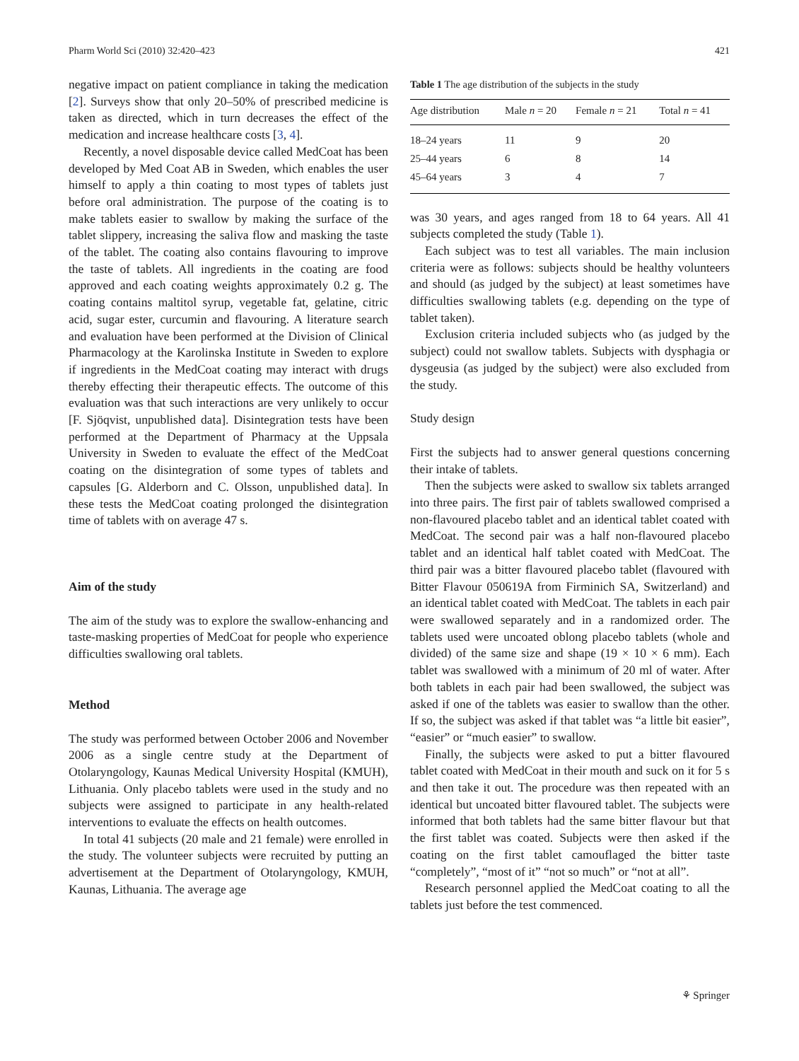Pharm World Sci (2010) 32:420–423 421
negative impact on patient compliance in taking the medication [2]. Surveys show that only 20–50% of prescribed medicine is taken as directed, which in turn decreases the effect of the medication and increase healthcare costs [3, 4].
Recently, a novel disposable device called MedCoat has been developed by Med Coat AB in Sweden, which enables the user himself to apply a thin coating to most types of tablets just before oral administration. The purpose of the coating is to make tablets easier to swallow by making the surface of the tablet slippery, increasing the saliva flow and masking the taste of the tablet. The coating also contains flavouring to improve the taste of tablets. All ingredients in the coating are food approved and each coating weights approximately 0.2 g. The coating contains maltitol syrup, vegetable fat, gelatine, citric acid, sugar ester, curcumin and flavouring. A literature search and evaluation have been performed at the Division of Clinical Pharmacology at the Karolinska Institute in Sweden to explore if ingredients in the MedCoat coating may interact with drugs thereby effecting their therapeutic effects. The outcome of this evaluation was that such interactions are very unlikely to occur [F. Sjöqvist, unpublished data]. Disintegration tests have been performed at the Department of Pharmacy at the Uppsala University in Sweden to evaluate the effect of the MedCoat coating on the disintegration of some types of tablets and capsules [G. Alderborn and C. Olsson, unpublished data]. In these tests the MedCoat coating prolonged the disintegration time of tablets with on average 47 s.
Aim of the study
The aim of the study was to explore the swallow-enhancing and taste-masking properties of MedCoat for people who experience difficulties swallowing oral tablets.
Method
The study was performed between October 2006 and November 2006 as a single centre study at the Department of Otolaryngology, Kaunas Medical University Hospital (KMUH), Lithuania. Only placebo tablets were used in the study and no subjects were assigned to participate in any health-related interventions to evaluate the effects on health outcomes.
In total 41 subjects (20 male and 21 female) were enrolled in the study. The volunteer subjects were recruited by putting an advertisement at the Department of Otolaryngology, KMUH, Kaunas, Lithuania. The average age
Table 1 The age distribution of the subjects in the study
| Age distribution | Male n = 20 | Female n = 21 | Total n = 41 |
| --- | --- | --- | --- |
| 18–24 years | 11 | 9 | 20 |
| 25–44 years | 6 | 8 | 14 |
| 45–64 years | 3 | 4 | 7 |
was 30 years, and ages ranged from 18 to 64 years. All 41 subjects completed the study (Table 1).
Each subject was to test all variables. The main inclusion criteria were as follows: subjects should be healthy volunteers and should (as judged by the subject) at least sometimes have difficulties swallowing tablets (e.g. depending on the type of tablet taken).
Exclusion criteria included subjects who (as judged by the subject) could not swallow tablets. Subjects with dysphagia or dysgeusia (as judged by the subject) were also excluded from the study.
Study design
First the subjects had to answer general questions concerning their intake of tablets.
Then the subjects were asked to swallow six tablets arranged into three pairs. The first pair of tablets swallowed comprised a non-flavoured placebo tablet and an identical tablet coated with MedCoat. The second pair was a half non-flavoured placebo tablet and an identical half tablet coated with MedCoat. The third pair was a bitter flavoured placebo tablet (flavoured with Bitter Flavour 050619A from Firminich SA, Switzerland) and an identical tablet coated with MedCoat. The tablets in each pair were swallowed separately and in a randomized order. The tablets used were uncoated oblong placebo tablets (whole and divided) of the same size and shape (19 × 10 × 6 mm). Each tablet was swallowed with a minimum of 20 ml of water. After both tablets in each pair had been swallowed, the subject was asked if one of the tablets was easier to swallow than the other. If so, the subject was asked if that tablet was “a little bit easier”, “easier” or “much easier” to swallow.
Finally, the subjects were asked to put a bitter flavoured tablet coated with MedCoat in their mouth and suck on it for 5 s and then take it out. The procedure was then repeated with an identical but uncoated bitter flavoured tablet. The subjects were informed that both tablets had the same bitter flavour but that the first tablet was coated. Subjects were then asked if the coating on the first tablet camouflaged the bitter taste “completely”, “most of it” “not so much” or “not at all”.
Research personnel applied the MedCoat coating to all the tablets just before the test commenced.
⚘ Springer